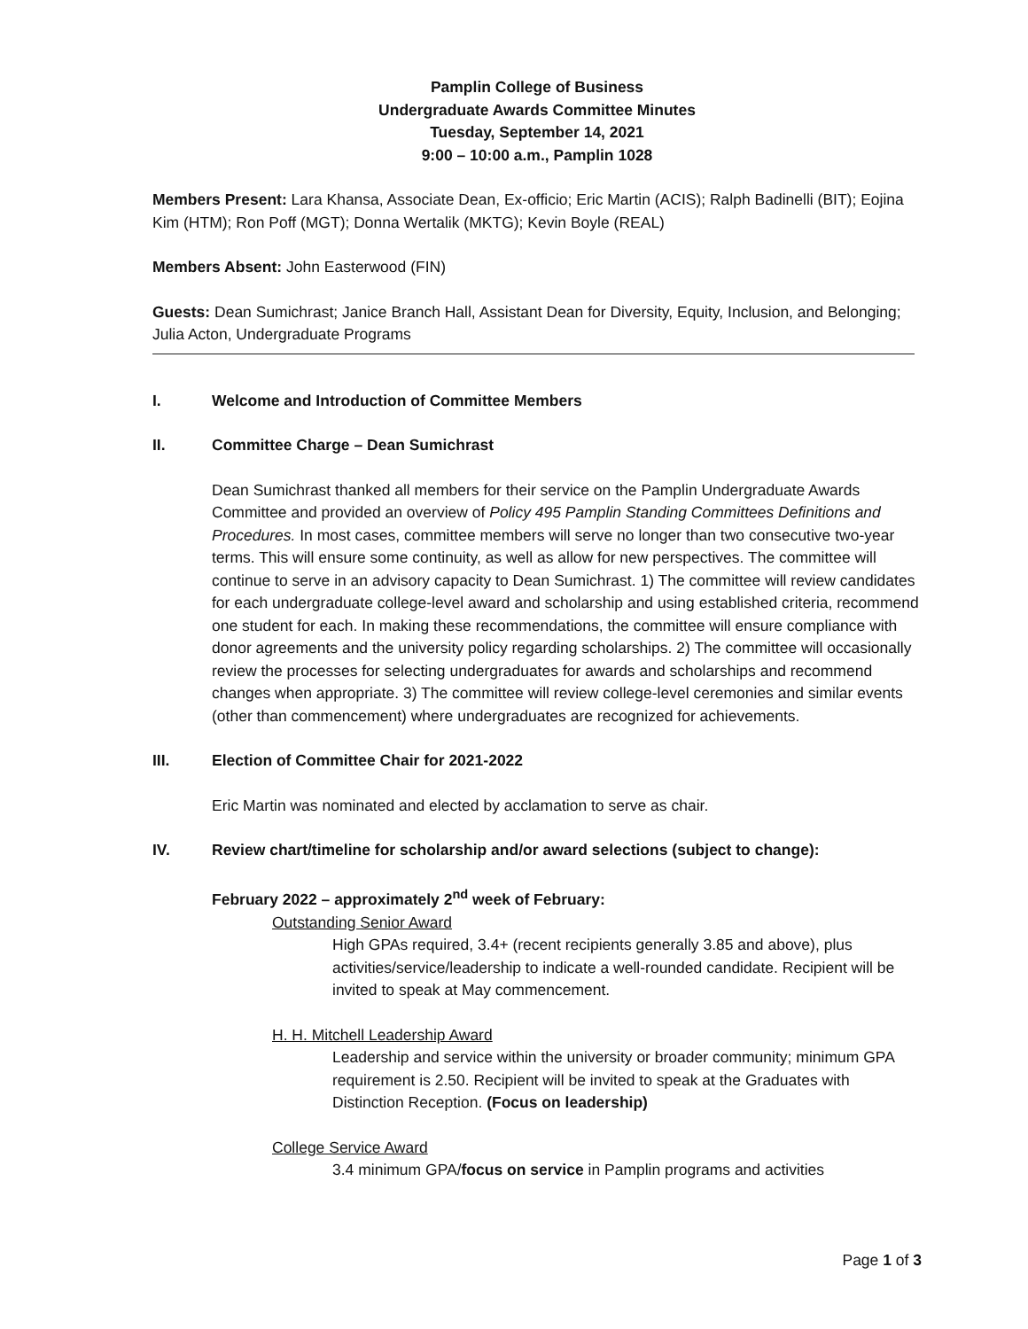Pamplin College of Business
Undergraduate Awards Committee Minutes
Tuesday, September 14, 2021
9:00 – 10:00 a.m., Pamplin 1028
Members Present: Lara Khansa, Associate Dean, Ex-officio; Eric Martin (ACIS); Ralph Badinelli (BIT); Eojina Kim (HTM); Ron Poff (MGT); Donna Wertalik (MKTG); Kevin Boyle (REAL)
Members Absent: John Easterwood (FIN)
Guests: Dean Sumichrast; Janice Branch Hall, Assistant Dean for Diversity, Equity, Inclusion, and Belonging; Julia Acton, Undergraduate Programs
I. Welcome and Introduction of Committee Members
II. Committee Charge – Dean Sumichrast
Dean Sumichrast thanked all members for their service on the Pamplin Undergraduate Awards Committee and provided an overview of Policy 495 Pamplin Standing Committees Definitions and Procedures. In most cases, committee members will serve no longer than two consecutive two-year terms. This will ensure some continuity, as well as allow for new perspectives. The committee will continue to serve in an advisory capacity to Dean Sumichrast. 1) The committee will review candidates for each undergraduate college-level award and scholarship and using established criteria, recommend one student for each. In making these recommendations, the committee will ensure compliance with donor agreements and the university policy regarding scholarships. 2) The committee will occasionally review the processes for selecting undergraduates for awards and scholarships and recommend changes when appropriate. 3) The committee will review college-level ceremonies and similar events (other than commencement) where undergraduates are recognized for achievements.
III. Election of Committee Chair for 2021-2022
Eric Martin was nominated and elected by acclamation to serve as chair.
IV. Review chart/timeline for scholarship and/or award selections (subject to change):
February 2022 – approximately 2<sup>nd</sup> week of February:
Outstanding Senior Award
High GPAs required, 3.4+ (recent recipients generally 3.85 and above), plus activities/service/leadership to indicate a well-rounded candidate. Recipient will be invited to speak at May commencement.
H. H. Mitchell Leadership Award
Leadership and service within the university or broader community; minimum GPA requirement is 2.50. Recipient will be invited to speak at the Graduates with Distinction Reception. (Focus on leadership)
College Service Award
3.4 minimum GPA/focus on service in Pamplin programs and activities
Page 1 of 3